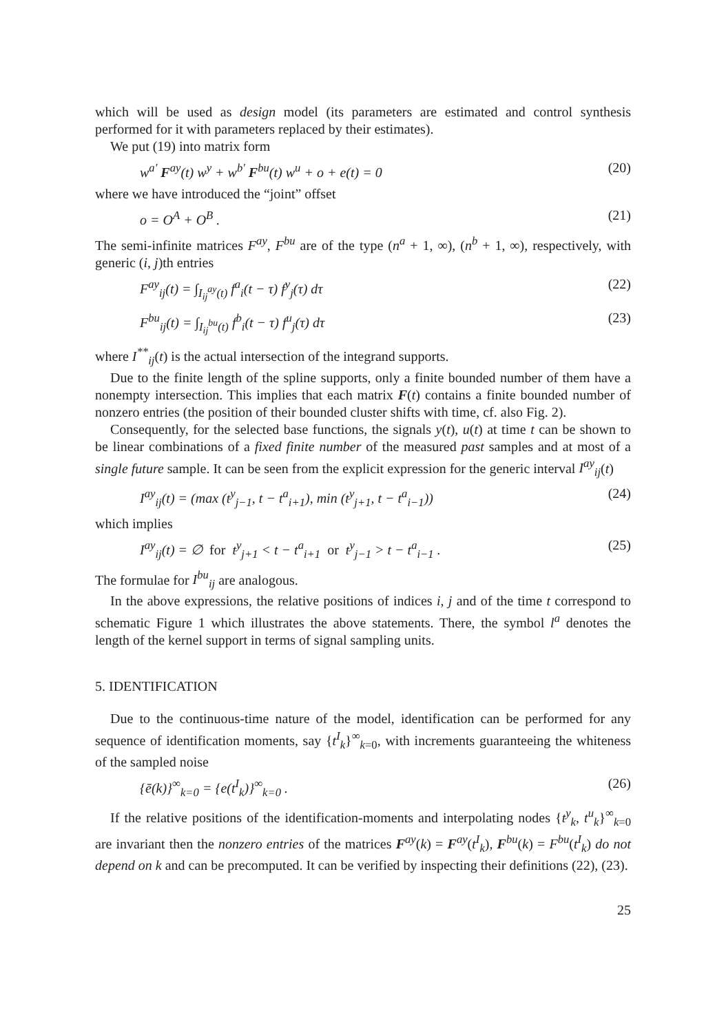which will be used as design model (its parameters are estimated and control synthesis performed for it with parameters replaced by their estimates).
We put (19) into matrix form
w<sup>a′</sup> F<sup>ay</sup>(t) w<sup>y</sup> + w<sup>b′</sup> F<sup>bu</sup>(t) w<sup>u</sup> + o + e(t) = 0 (20)
where we have introduced the “joint” offset
o = O<sup>A</sup> + O<sup>B</sup> . (21)
The semi-infinite matrices F<sup>ay</sup>, F<sup>bu</sup> are of the type (n<sup>a</sup> + 1, ∞), (n<sup>b</sup> + 1, ∞), respectively, with generic (i, j)th entries
F<sup>ay</sup><sub>ij</sub>(t) = ∫<sub>I<sub>ij</sub><sup>ay</sup>(t)</sub> f<sup>a</sup><sub>i</sub>(t − τ) f<sup>y</sup><sub>j</sub>(τ) dτ (22)
F<sup>bu</sup><sub>ij</sub>(t) = ∫<sub>I<sub>ij</sub><sup>bu</sup>(t)</sub> f<sup>b</sup><sub>i</sub>(t − τ) f<sup>u</sup><sub>j</sub>(τ) dτ (23)
where I<sup>**</sup><sub>ij</sub>(t) is the actual intersection of the integrand supports.
Due to the finite length of the spline supports, only a finite bounded number of them have a nonempty intersection. This implies that each matrix F(t) contains a finite bounded number of nonzero entries (the position of their bounded cluster shifts with time, cf. also Fig. 2).
Consequently, for the selected base functions, the signals y(t), u(t) at time t can be shown to be linear combinations of a fixed finite number of the measured past samples and at most of a single future sample. It can be seen from the explicit expression for the generic interval I<sup>ay</sup><sub>ij</sub>(t)
I<sup>ay</sup><sub>ij</sub>(t) = (max (t<sup>y</sup><sub>j−1</sub>, t − t<sup>a</sup><sub>i+1</sub>), min (t<sup>y</sup><sub>j+1</sub>, t − t<sup>a</sup><sub>i−1</sub>)) (24)
which implies
I<sup>ay</sup><sub>ij</sub>(t) = ∅ for t<sup>y</sup><sub>j+1</sub> < t − t<sup>a</sup><sub>i+1</sub> or t<sup>y</sup><sub>j−1</sub> > t − t<sup>a</sup><sub>i−1</sub> . (25)
The formulae for I<sup>bu</sup><sub>ij</sub> are analogous.
In the above expressions, the relative positions of indices i, j and of the time t correspond to schematic Figure 1 which illustrates the above statements. There, the symbol l<sup>a</sup> denotes the length of the kernel support in terms of signal sampling units.
5. IDENTIFICATION
Due to the continuous-time nature of the model, identification can be performed for any sequence of identification moments, say {t<sup>I</sup><sub>k</sub>}<sup>∞</sup><sub>k=0</sub>, with increments guaranteeing the whiteness of the sampled noise
{ē(k)}<sup>∞</sup><sub>k=0</sub> = {e(t<sup>I</sup><sub>k</sub>)}<sup>∞</sup><sub>k=0</sub> . (26)
If the relative positions of the identification-moments and interpolating nodes {t<sup>y</sup><sub>k</sub>, t<sup>u</sup><sub>k</sub>}<sup>∞</sup><sub>k=0</sub> are invariant then the nonzero entries of the matrices F<sup>ay</sup>(k) = F<sup>ay</sup>(t<sup>I</sup><sub>k</sub>), F<sup>bu</sup>(k) = F<sup>bu</sup>(t<sup>I</sup><sub>k</sub>) do not depend on k and can be precomputed. It can be verified by inspecting their definitions (22), (23).
25